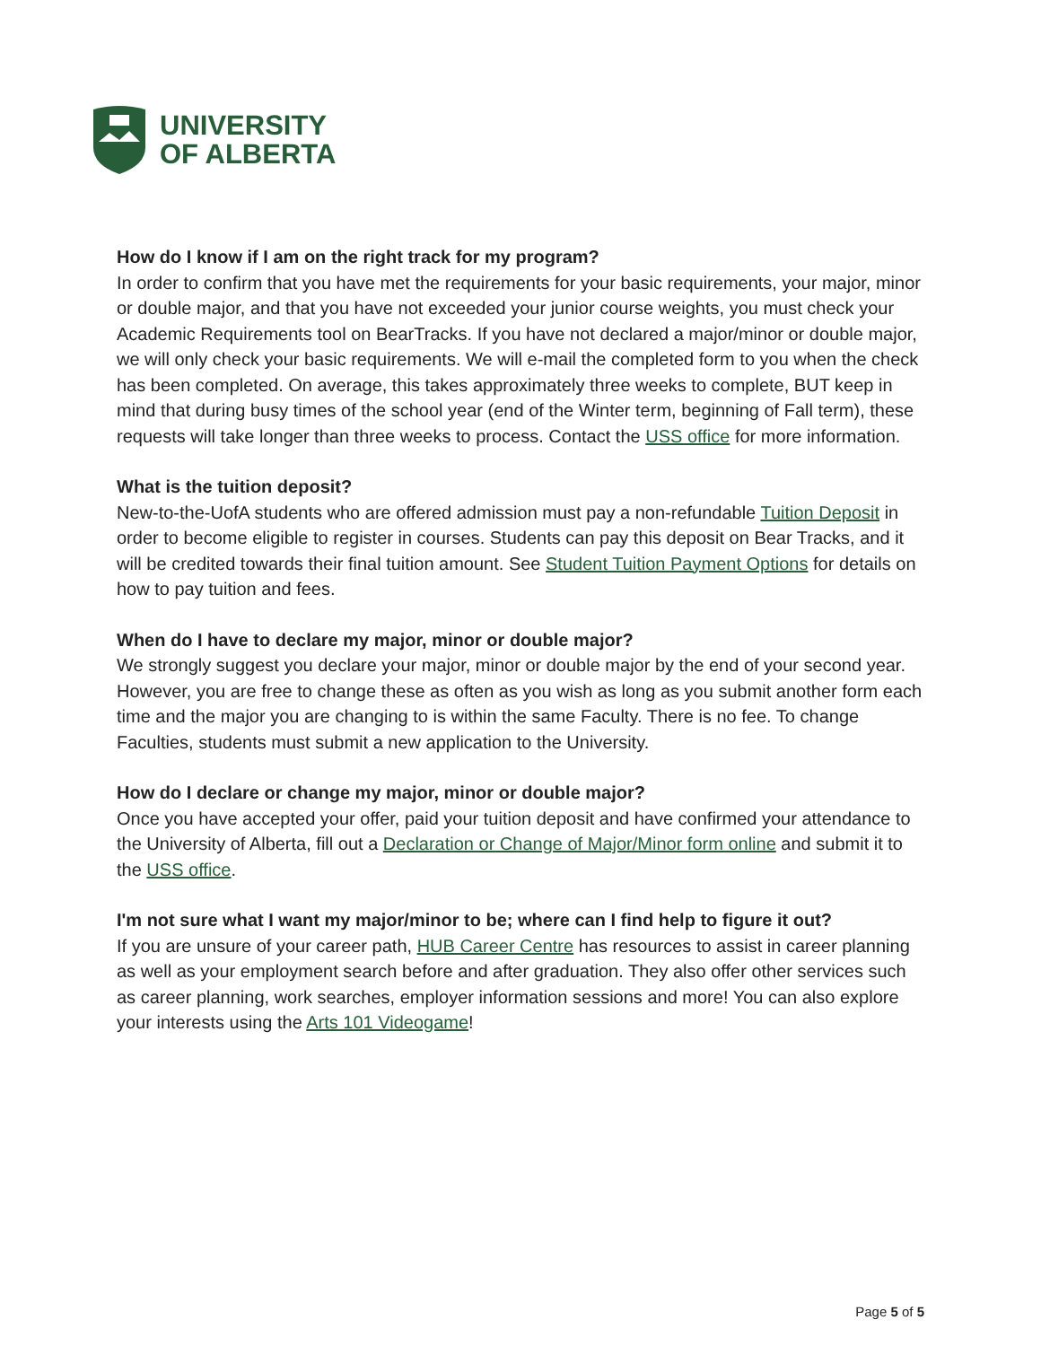UNIVERSITY
OF ALBERTA
How do I know if I am on the right track for my program?
In order to confirm that you have met the requirements for your basic requirements, your major, minor or double major, and that you have not exceeded your junior course weights, you must check your Academic Requirements tool on BearTracks. If you have not declared a major/minor or double major, we will only check your basic requirements. We will e-mail the completed form to you when the check has been completed. On average, this takes approximately three weeks to complete, BUT keep in mind that during busy times of the school year (end of the Winter term, beginning of Fall term), these requests will take longer than three weeks to process. Contact the USS office for more information.
What is the tuition deposit?
New-to-the-UofA students who are offered admission must pay a non-refundable Tuition Deposit in order to become eligible to register in courses. Students can pay this deposit on Bear Tracks, and it will be credited towards their final tuition amount. See Student Tuition Payment Options for details on how to pay tuition and fees.
When do I have to declare my major, minor or double major?
We strongly suggest you declare your major, minor or double major by the end of your second year. However, you are free to change these as often as you wish as long as you submit another form each time and the major you are changing to is within the same Faculty. There is no fee. To change Faculties, students must submit a new application to the University.
How do I declare or change my major, minor or double major?
Once you have accepted your offer, paid your tuition deposit and have confirmed your attendance to the University of Alberta, fill out a Declaration or Change of Major/Minor form online and submit it to the USS office.
I'm not sure what I want my major/minor to be; where can I find help to figure it out?
If you are unsure of your career path, HUB Career Centre has resources to assist in career planning as well as your employment search before and after graduation. They also offer other services such as career planning, work searches, employer information sessions and more! You can also explore your interests using the Arts 101 Videogame!
Page 5 of 5